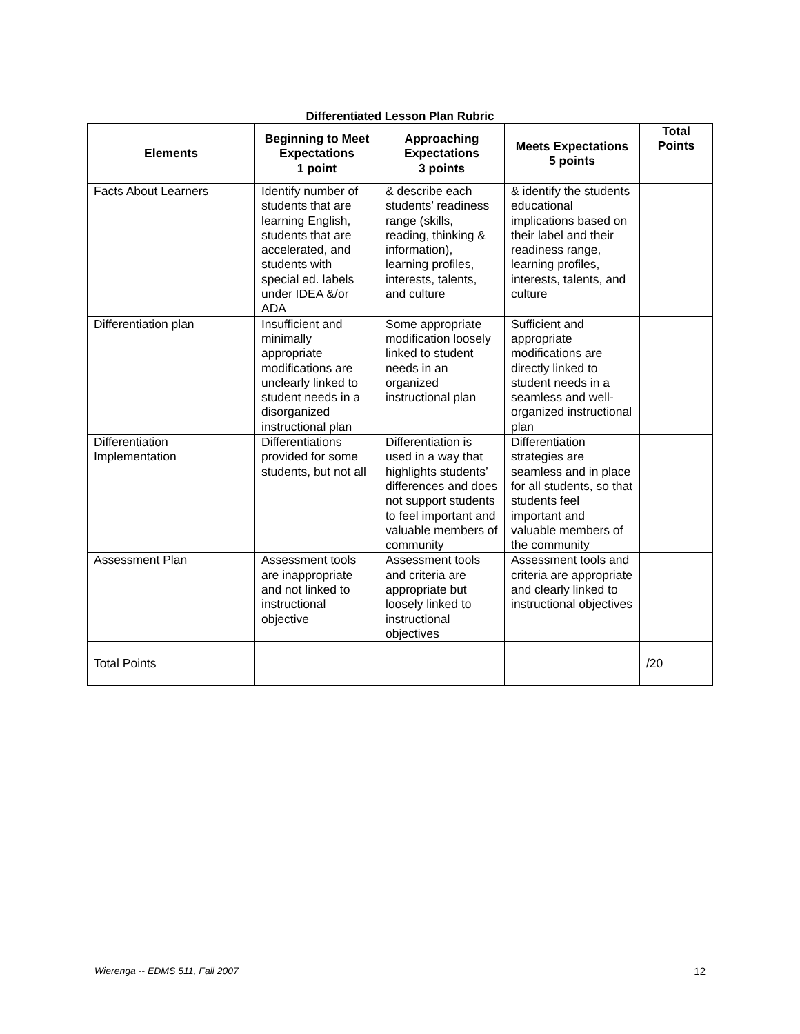Differentiated Lesson Plan Rubric
| Elements | Beginning to Meet Expectations 1 point | Approaching Expectations 3 points | Meets Expectations 5 points | Total Points |
| --- | --- | --- | --- | --- |
| Facts About Learners | Identify number of students that are learning English, students that are accelerated, and students with special ed. labels under IDEA &/or ADA | & describe each students’ readiness range (skills, reading, thinking & information), learning profiles, interests, talents, and culture | & identify the students educational implications based on their label and their readiness range, learning profiles, interests, talents, and culture | |
| Differentiation plan | Insufficient and minimally appropriate modifications are unclearly linked to student needs in a disorganized instructional plan | Some appropriate modification loosely linked to student needs in an organized instructional plan | Sufficient and appropriate modifications are directly linked to student needs in a seamless and well-organized instructional plan | |
| Differentiation Implementation | Differentiations provided for some students, but not all | Differentiation is used in a way that highlights students’ differences and does not support students to feel important and valuable members of community | Differentiation strategies are seamless and in place for all students, so that students feel important and valuable members of the community | |
| Assessment Plan | Assessment tools are inappropriate and not linked to instructional objective | Assessment tools and criteria are appropriate but loosely linked to instructional objectives | Assessment tools and criteria are appropriate and clearly linked to instructional objectives | |
| Total Points | | | | /20 |
Wierenga -- EDMS 511, Fall 2007 12